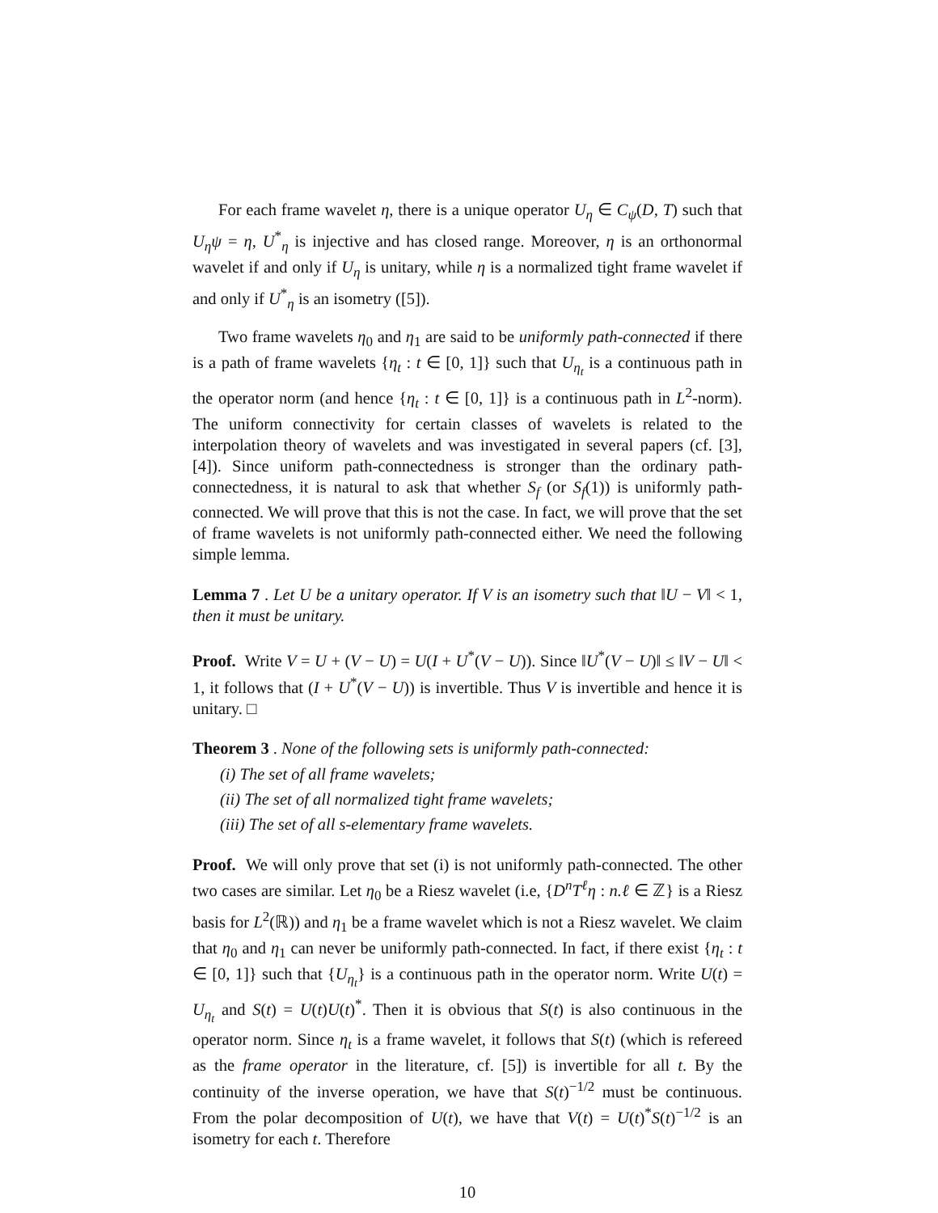For each frame wavelet η, there is a unique operator U<sub>η</sub> ∈ C<sub>ψ</sub>(D, T) such that U<sub>η</sub>ψ = η, U<sup>*</sup><sub>η</sub> is injective and has closed range. Moreover, η is an orthonormal wavelet if and only if U<sub>η</sub> is unitary, while η is a normalized tight frame wavelet if and only if U<sup>*</sup><sub>η</sub> is an isometry ([5]).
Two frame wavelets η<sub>0</sub> and η<sub>1</sub> are said to be uniformly path-connected if there is a path of frame wavelets {η<sub>t</sub> : t ∈ [0, 1]} such that U<sub>η<sub>t</sub></sub> is a continuous path in the operator norm (and hence {η<sub>t</sub> : t ∈ [0, 1]} is a continuous path in L<sup>2</sup>-norm). The uniform connectivity for certain classes of wavelets is related to the interpolation theory of wavelets and was investigated in several papers (cf. [3], [4]). Since uniform path-connectedness is stronger than the ordinary path-connectedness, it is natural to ask that whether S<sub>f</sub> (or S<sub>f</sub>(1)) is uniformly path-connected. We will prove that this is not the case. In fact, we will prove that the set of frame wavelets is not uniformly path-connected either. We need the following simple lemma.
Lemma 7 . Let U be a unitary operator. If V is an isometry such that ‖U − V‖ < 1, then it must be unitary.
Proof. Write V = U + (V − U) = U(I + U<sup>*</sup>(V − U)). Since ‖U<sup>*</sup>(V − U)‖ ≤ ‖V − U‖ < 1, it follows that (I + U<sup>*</sup>(V − U)) is invertible. Thus V is invertible and hence it is unitary. □
Theorem 3 . None of the following sets is uniformly path-connected:
(i) The set of all frame wavelets;
(ii) The set of all normalized tight frame wavelets;
(iii) The set of all s-elementary frame wavelets.
Proof. We will only prove that set (i) is not uniformly path-connected. The other two cases are similar. Let η<sub>0</sub> be a Riesz wavelet (i.e, {D<sup>n</sup>T<sup>ℓ</sup>η : n.ℓ ∈ ℤ} is a Riesz basis for L<sup>2</sup>(ℝ)) and η<sub>1</sub> be a frame wavelet which is not a Riesz wavelet. We claim that η<sub>0</sub> and η<sub>1</sub> can never be uniformly path-connected. In fact, if there exist {η<sub>t</sub> : t ∈ [0, 1]} such that {U<sub>η<sub>t</sub></sub>} is a continuous path in the operator norm. Write U(t) = U<sub>η<sub>t</sub></sub> and S(t) = U(t)U(t)<sup>*</sup>. Then it is obvious that S(t) is also continuous in the operator norm. Since η<sub>t</sub> is a frame wavelet, it follows that S(t) (which is refereed as the frame operator in the literature, cf. [5]) is invertible for all t. By the continuity of the inverse operation, we have that S(t)<sup>−1/2</sup> must be continuous. From the polar decomposition of U(t), we have that V(t) = U(t)<sup>*</sup>S(t)<sup>−1/2</sup> is an isometry for each t. Therefore
10